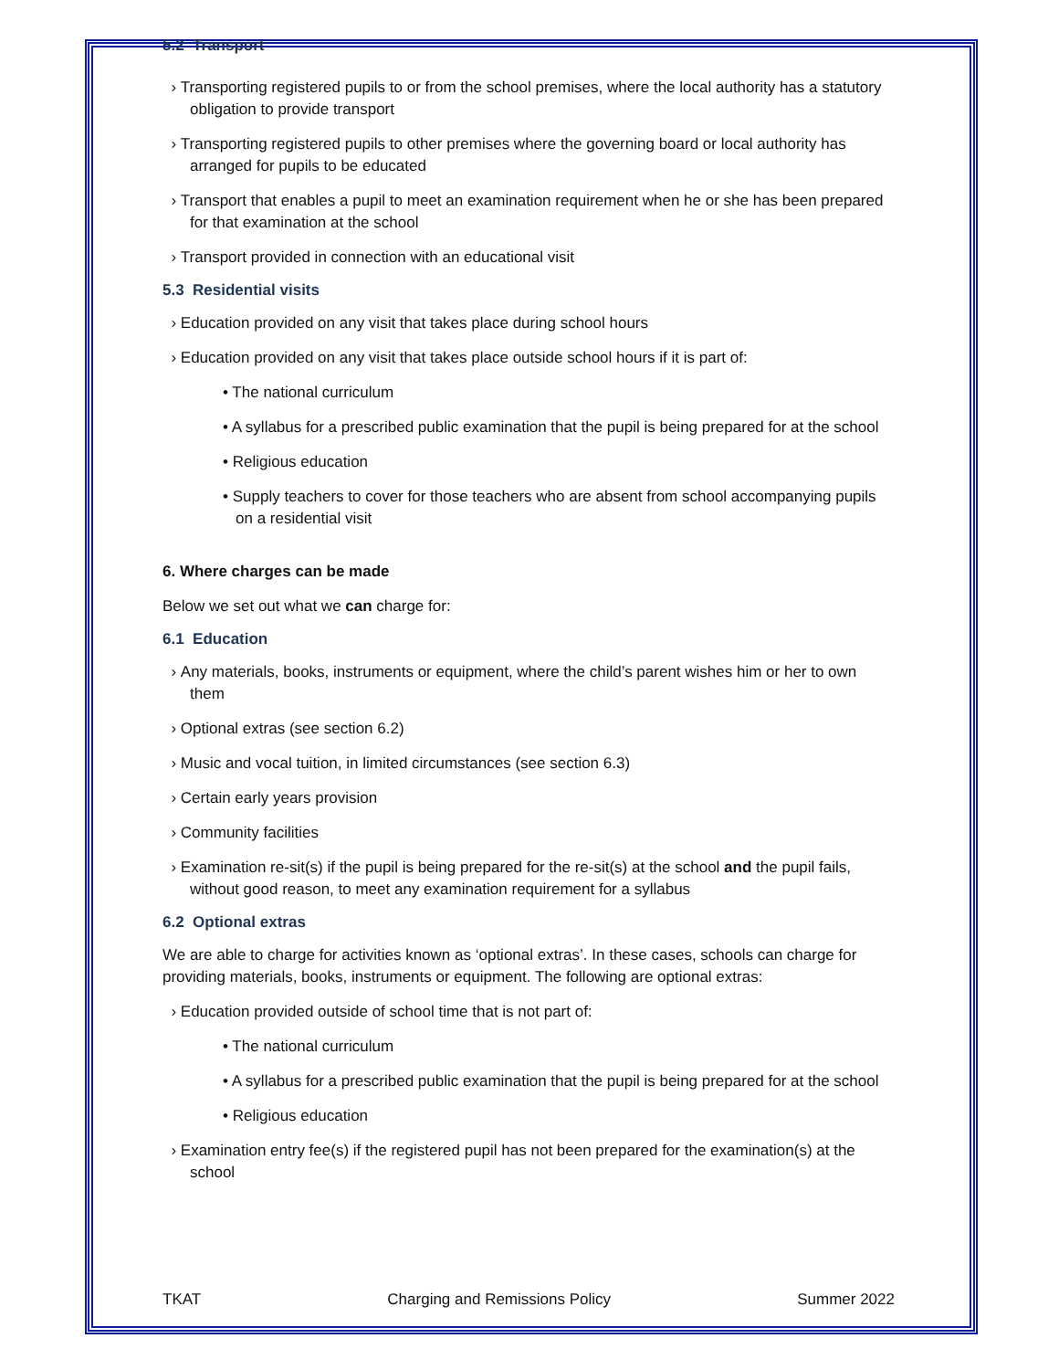5.2 Transport
› Transporting registered pupils to or from the school premises, where the local authority has a statutory obligation to provide transport
› Transporting registered pupils to other premises where the governing board or local authority has arranged for pupils to be educated
› Transport that enables a pupil to meet an examination requirement when he or she has been prepared for that examination at the school
› Transport provided in connection with an educational visit
5.3 Residential visits
› Education provided on any visit that takes place during school hours
› Education provided on any visit that takes place outside school hours if it is part of:
• The national curriculum
• A syllabus for a prescribed public examination that the pupil is being prepared for at the school
• Religious education
• Supply teachers to cover for those teachers who are absent from school accompanying pupils on a residential visit
6. Where charges can be made
Below we set out what we can charge for:
6.1 Education
› Any materials, books, instruments or equipment, where the child’s parent wishes him or her to own them
› Optional extras (see section 6.2)
› Music and vocal tuition, in limited circumstances (see section 6.3)
› Certain early years provision
› Community facilities
› Examination re-sit(s) if the pupil is being prepared for the re-sit(s) at the school and the pupil fails, without good reason, to meet any examination requirement for a syllabus
6.2 Optional extras
We are able to charge for activities known as ‘optional extras’. In these cases, schools can charge for providing materials, books, instruments or equipment. The following are optional extras:
› Education provided outside of school time that is not part of:
• The national curriculum
• A syllabus for a prescribed public examination that the pupil is being prepared for at the school
• Religious education
› Examination entry fee(s) if the registered pupil has not been prepared for the examination(s) at the school
TKAT Charging and Remissions Policy Summer 2022